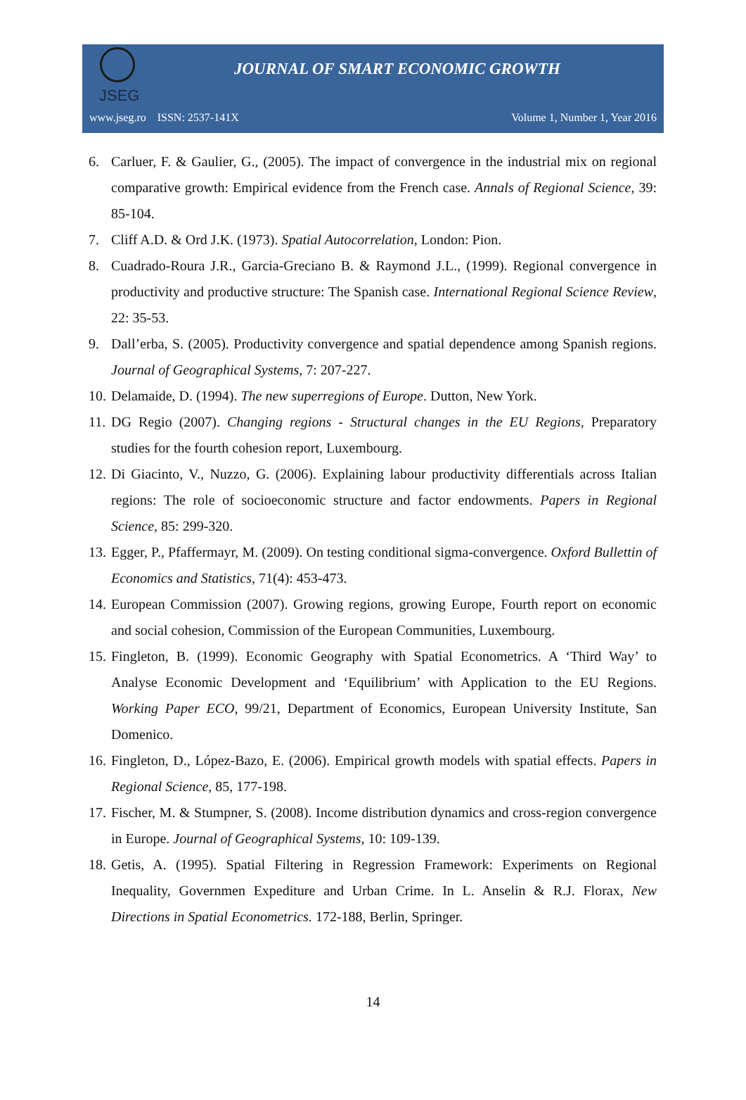JSEG
JOURNAL OF SMART ECONOMIC GROWTH
www.jseg.ro ISSN: 2537-141X Volume 1, Number 1, Year 2016
6. Carluer, F. & Gaulier, G., (2005). The impact of convergence in the industrial mix on regional comparative growth: Empirical evidence from the French case. Annals of Regional Science, 39: 85-104.
7. Cliff A.D. & Ord J.K. (1973). Spatial Autocorrelation, London: Pion.
8. Cuadrado-Roura J.R., Garcia-Greciano B. & Raymond J.L., (1999). Regional convergence in productivity and productive structure: The Spanish case. International Regional Science Review, 22: 35-53.
9. Dall’erba, S. (2005). Productivity convergence and spatial dependence among Spanish regions. Journal of Geographical Systems, 7: 207-227.
10. Delamaide, D. (1994). The new superregions of Europe. Dutton, New York.
11. DG Regio (2007). Changing regions - Structural changes in the EU Regions, Preparatory studies for the fourth cohesion report, Luxembourg.
12. Di Giacinto, V., Nuzzo, G. (2006). Explaining labour productivity differentials across Italian regions: The role of socioeconomic structure and factor endowments. Papers in Regional Science, 85: 299-320.
13. Egger, P., Pfaffermayr, M. (2009). On testing conditional sigma-convergence. Oxford Bullettin of Economics and Statistics, 71(4): 453-473.
14. European Commission (2007). Growing regions, growing Europe, Fourth report on economic and social cohesion, Commission of the European Communities, Luxembourg.
15. Fingleton, B. (1999). Economic Geography with Spatial Econometrics. A ‘Third Way’ to Analyse Economic Development and ‘Equilibrium’ with Application to the EU Regions. Working Paper ECO, 99/21, Department of Economics, European University Institute, San Domenico.
16. Fingleton, D., López-Bazo, E. (2006). Empirical growth models with spatial effects. Papers in Regional Science, 85, 177-198.
17. Fischer, M. & Stumpner, S. (2008). Income distribution dynamics and cross-region convergence in Europe. Journal of Geographical Systems, 10: 109-139.
18. Getis, A. (1995). Spatial Filtering in Regression Framework: Experiments on Regional Inequality, Governmen Expediture and Urban Crime. In L. Anselin & R.J. Florax, New Directions in Spatial Econometrics. 172-188, Berlin, Springer.
14